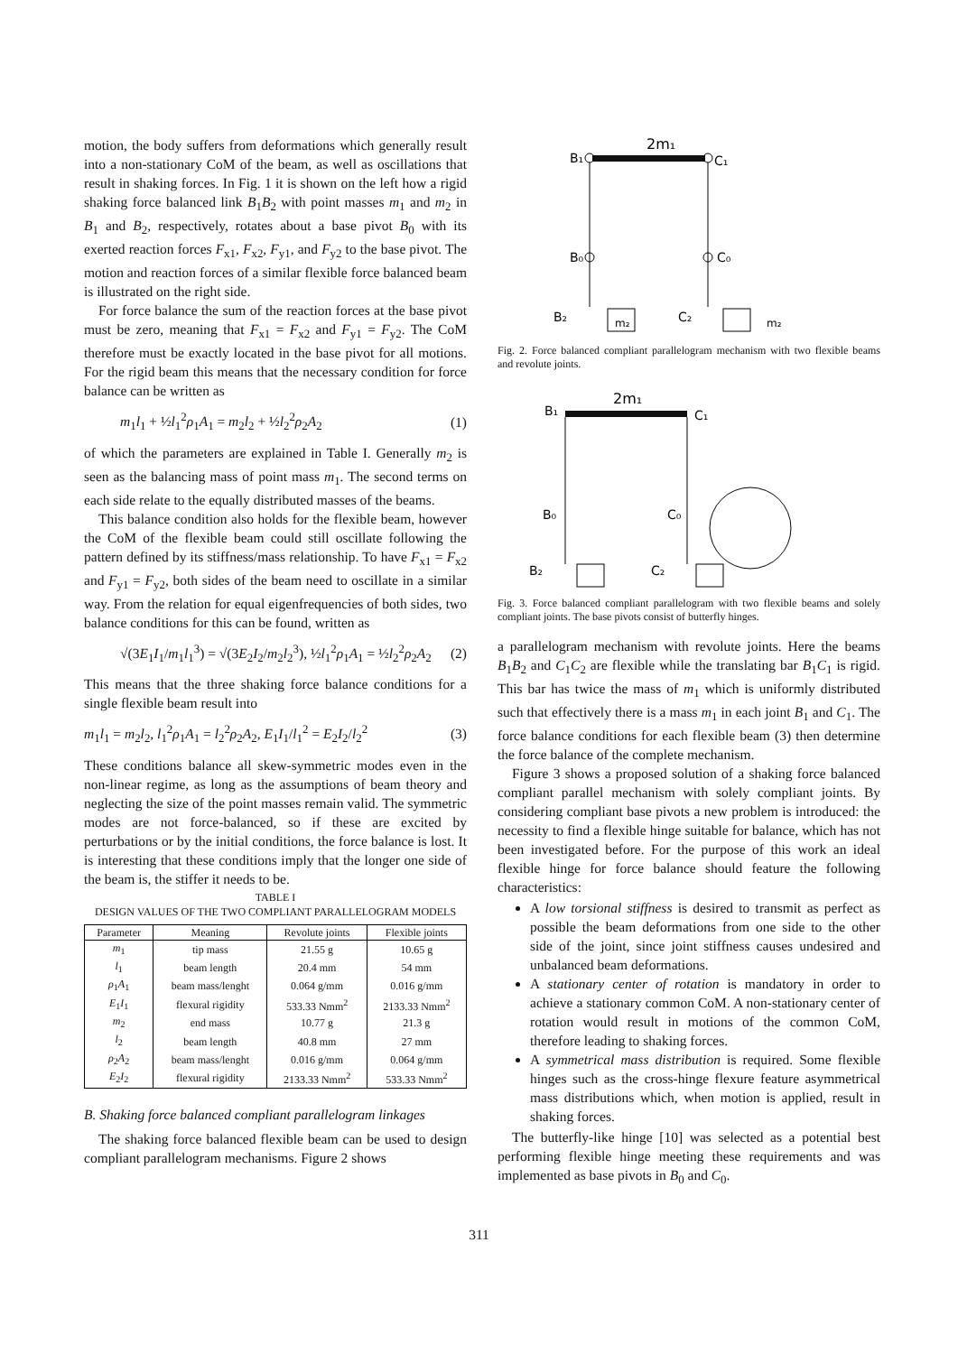motion, the body suffers from deformations which generally result into a non-stationary CoM of the beam, as well as oscillations that result in shaking forces. In Fig. 1 it is shown on the left how a rigid shaking force balanced link B<sub>1</sub>B<sub>2</sub> with point masses m<sub>1</sub> and m<sub>2</sub> in B<sub>1</sub> and B<sub>2</sub>, respectively, rotates about a base pivot B<sub>0</sub> with its exerted reaction forces F<sub>x1</sub>, F<sub>x2</sub>, F<sub>y1</sub>, and F<sub>y2</sub> to the base pivot. The motion and reaction forces of a similar flexible force balanced beam is illustrated on the right side.
For force balance the sum of the reaction forces at the base pivot must be zero, meaning that F<sub>x1</sub> = F<sub>x2</sub> and F<sub>y1</sub> = F<sub>y2</sub>. The CoM therefore must be exactly located in the base pivot for all motions. For the rigid beam this means that the necessary condition for force balance can be written as
m<sub>1</sub>l<sub>1</sub> + ½l<sub>1</sub><sup>2</sup>ρ<sub>1</sub>A<sub>1</sub> = m<sub>2</sub>l<sub>2</sub> + ½l<sub>2</sub><sup>2</sup>ρ<sub>2</sub>A<sub>2</sub> (1)
of which the parameters are explained in Table I. Generally m<sub>2</sub> is seen as the balancing mass of point mass m<sub>1</sub>. The second terms on each side relate to the equally distributed masses of the beams.
This balance condition also holds for the flexible beam, however the CoM of the flexible beam could still oscillate following the pattern defined by its stiffness/mass relationship. To have F<sub>x1</sub> = F<sub>x2</sub> and F<sub>y1</sub> = F<sub>y2</sub>, both sides of the beam need to oscillate in a similar way. From the relation for equal eigenfrequencies of both sides, two balance conditions for this can be found, written as
√(3E<sub>1</sub>I<sub>1</sub>/m<sub>1</sub>l<sub>1</sub><sup>3</sup>) = √(3E<sub>2</sub>I<sub>2</sub>/m<sub>2</sub>l<sub>2</sub><sup>3</sup>), ½l<sub>1</sub><sup>2</sup>ρ<sub>1</sub>A<sub>1</sub> = ½l<sub>2</sub><sup>2</sup>ρ<sub>2</sub>A<sub>2</sub> (2)
This means that the three shaking force balance conditions for a single flexible beam result into
m<sub>1</sub>l<sub>1</sub> = m<sub>2</sub>l<sub>2</sub>, l<sub>1</sub><sup>2</sup>ρ<sub>1</sub>A<sub>1</sub> = l<sub>2</sub><sup>2</sup>ρ<sub>2</sub>A<sub>2</sub>, E<sub>1</sub>I<sub>1</sub>/l<sub>1</sub><sup>2</sup> = E<sub>2</sub>I<sub>2</sub>/l<sub>2</sub><sup>2</sup> (3)
These conditions balance all skew-symmetric modes even in the non-linear regime, as long as the assumptions of beam theory and neglecting the size of the point masses remain valid. The symmetric modes are not force-balanced, so if these are excited by perturbations or by the initial conditions, the force balance is lost. It is interesting that these conditions imply that the longer one side of the beam is, the stiffer it needs to be.
TABLE I
DESIGN VALUES OF THE TWO COMPLIANT PARALLELOGRAM MODELS
| Parameter | Meaning | Revolute joints | Flexible joints |
| --- | --- | --- | --- |
| m<sub>1</sub> | tip mass | 21.55 g | 10.65 g |
| l<sub>1</sub> | beam length | 20.4 mm | 54 mm |
| ρ<sub>1</sub> A<sub>1</sub> | beam mass/lenght | 0.064 g/mm | 0.016 g/mm |
| E<sub>1</sub> I<sub>1</sub> | flexural rigidity | 533.33 Nmm<sup>2</sup> | 2133.33 Nmm<sup>2</sup> |
| m<sub>2</sub> | end mass | 10.77 g | 21.3 g |
| l<sub>2</sub> | beam length | 40.8 mm | 27 mm |
| ρ<sub>2</sub> A<sub>2</sub> | beam mass/lenght | 0.016 g/mm | 0.064 g/mm |
| E<sub>2</sub> I<sub>2</sub> | flexural rigidity | 2133.33 Nmm<sup>2</sup> | 533.33 Nmm<sup>2</sup> |
B. Shaking force balanced compliant parallelogram linkages
The shaking force balanced flexible beam can be used to design compliant parallelogram mechanisms. Figure 2 shows
2m₁
B₁
C₁
B₀
C₀
B₂
C₂
m₂
m₂
Fig. 2. Force balanced compliant parallelogram mechanism with two flexible beams and revolute joints.
2m₁
B₁
C₁
B₀
C₀
B₂
C₂
Fig. 3. Force balanced compliant parallelogram with two flexible beams and solely compliant joints. The base pivots consist of butterfly hinges.
a parallelogram mechanism with revolute joints. Here the beams B<sub>1</sub>B<sub>2</sub> and C<sub>1</sub>C<sub>2</sub> are flexible while the translating bar B<sub>1</sub>C<sub>1</sub> is rigid. This bar has twice the mass of m<sub>1</sub> which is uniformly distributed such that effectively there is a mass m<sub>1</sub> in each joint B<sub>1</sub> and C<sub>1</sub>. The force balance conditions for each flexible beam (3) then determine the force balance of the complete mechanism.
Figure 3 shows a proposed solution of a shaking force balanced compliant parallel mechanism with solely compliant joints. By considering compliant base pivots a new problem is introduced: the necessity to find a flexible hinge suitable for balance, which has not been investigated before. For the purpose of this work an ideal flexible hinge for force balance should feature the following characteristics:
A low torsional stiffness is desired to transmit as perfect as possible the beam deformations from one side to the other side of the joint, since joint stiffness causes undesired and unbalanced beam deformations.
A stationary center of rotation is mandatory in order to achieve a stationary common CoM. A non-stationary center of rotation would result in motions of the common CoM, therefore leading to shaking forces.
A symmetrical mass distribution is required. Some flexible hinges such as the cross-hinge flexure feature asymmetrical mass distributions which, when motion is applied, result in shaking forces.
The butterfly-like hinge [10] was selected as a potential best performing flexible hinge meeting these requirements and was implemented as base pivots in B<sub>0</sub> and C<sub>0</sub>.
311